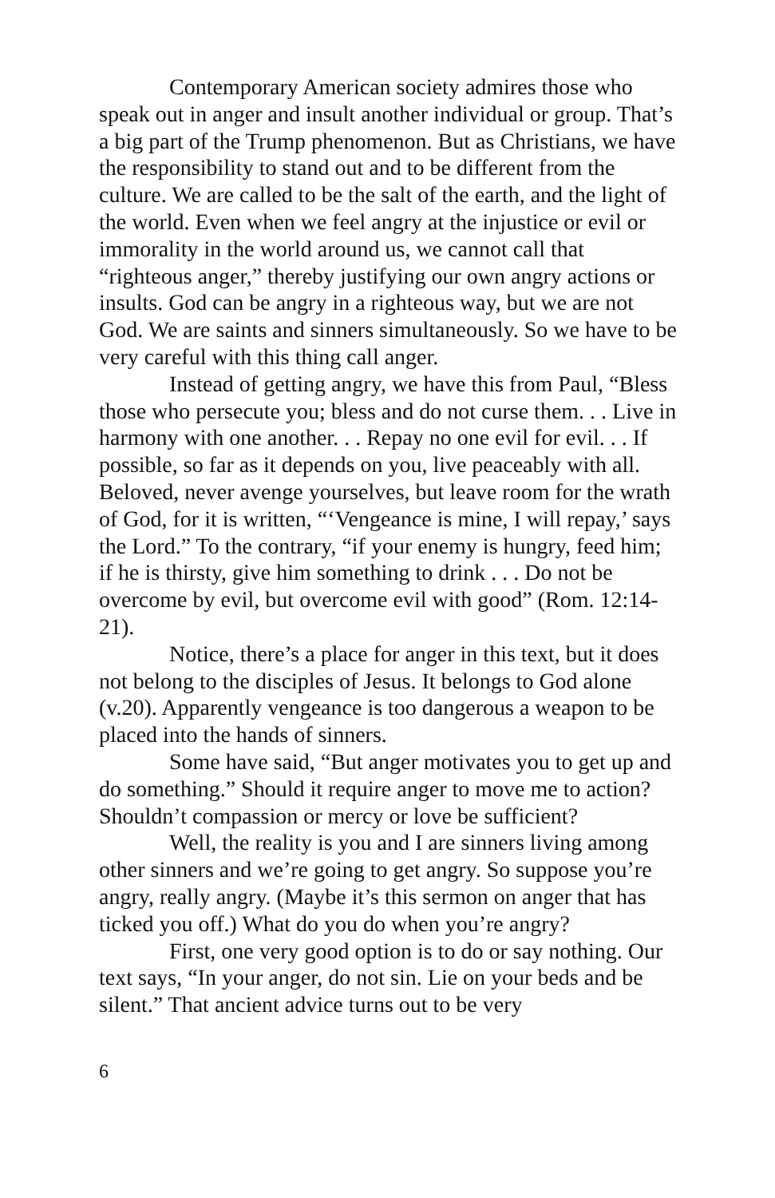Contemporary American society admires those who speak out in anger and insult another individual or group. That’s a big part of the Trump phenomenon. But as Christians, we have the responsibility to stand out and to be different from the culture. We are called to be the salt of the earth, and the light of the world. Even when we feel angry at the injustice or evil or immorality in the world around us, we cannot call that “righteous anger,” thereby justifying our own angry actions or insults. God can be angry in a righteous way, but we are not God. We are saints and sinners simultaneously. So we have to be very careful with this thing call anger.
Instead of getting angry, we have this from Paul, “Bless those who persecute you; bless and do not curse them. . . Live in harmony with one another. . . Repay no one evil for evil. . . If possible, so far as it depends on you, live peaceably with all. Beloved, never avenge yourselves, but leave room for the wrath of God, for it is written, “‘Vengeance is mine, I will repay,’ says the Lord.” To the contrary, “if your enemy is hungry, feed him; if he is thirsty, give him something to drink . . . Do not be overcome by evil, but overcome evil with good” (Rom. 12:14-21).
Notice, there’s a place for anger in this text, but it does not belong to the disciples of Jesus. It belongs to God alone (v.20). Apparently vengeance is too dangerous a weapon to be placed into the hands of sinners.
Some have said, “But anger motivates you to get up and do something.” Should it require anger to move me to action? Shouldn’t compassion or mercy or love be sufficient?
Well, the reality is you and I are sinners living among other sinners and we’re going to get angry. So suppose you’re angry, really angry. (Maybe it’s this sermon on anger that has ticked you off.) What do you do when you’re angry?
First, one very good option is to do or say nothing. Our text says, “In your anger, do not sin. Lie on your beds and be silent.” That ancient advice turns out to be very
6